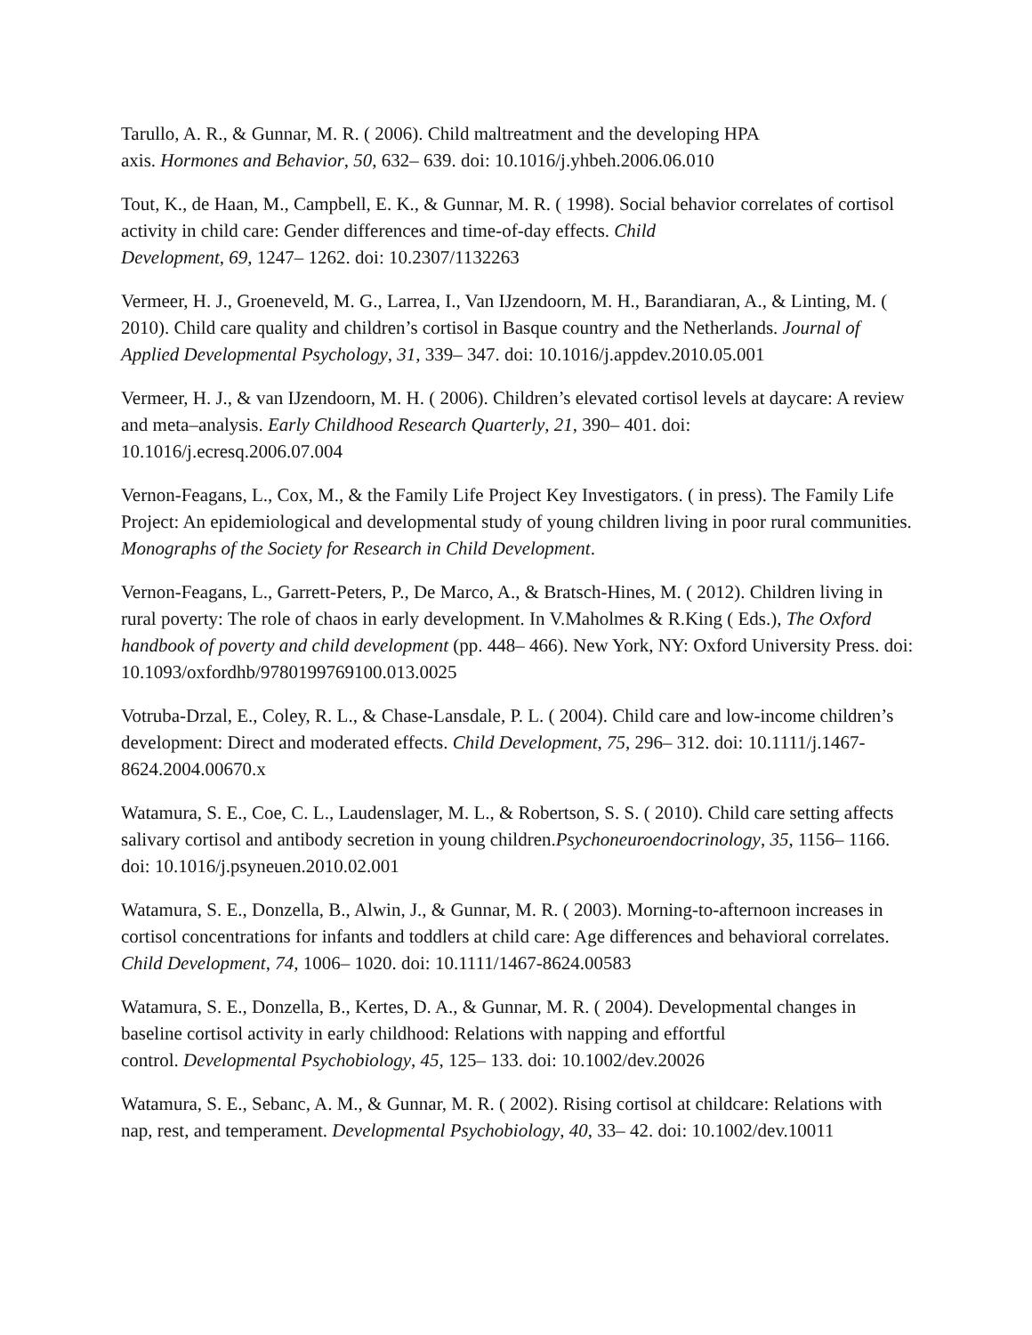Tarullo, A. R., & Gunnar, M. R. ( 2006). Child maltreatment and the developing HPA
axis. Hormones and Behavior, 50, 632– 639. doi: 10.1016/j.yhbeh.2006.06.010
Tout, K., de Haan, M., Campbell, E. K., & Gunnar, M. R. ( 1998). Social behavior correlates of cortisol activity in child care: Gender differences and time-of-day effects. Child
Development, 69, 1247– 1262. doi: 10.2307/1132263
Vermeer, H. J., Groeneveld, M. G., Larrea, I., Van IJzendoorn, M. H., Barandiaran, A., & Linting, M. ( 2010). Child care quality and children’s cortisol in Basque country and the Netherlands. Journal of Applied Developmental Psychology, 31, 339– 347. doi: 10.1016/j.appdev.2010.05.001
Vermeer, H. J., & van IJzendoorn, M. H. ( 2006). Children’s elevated cortisol levels at daycare: A review and meta–analysis. Early Childhood Research Quarterly, 21, 390– 401. doi: 10.1016/j.ecresq.2006.07.004
Vernon-Feagans, L., Cox, M., & the Family Life Project Key Investigators. ( in press). The Family Life Project: An epidemiological and developmental study of young children living in poor rural communities. Monographs of the Society for Research in Child Development.
Vernon-Feagans, L., Garrett-Peters, P., De Marco, A., & Bratsch-Hines, M. ( 2012). Children living in rural poverty: The role of chaos in early development. In V.Maholmes & R.King ( Eds.), The Oxford handbook of poverty and child development (pp. 448– 466). New York, NY: Oxford University Press. doi: 10.1093/oxfordhb/9780199769100.013.0025
Votruba-Drzal, E., Coley, R. L., & Chase-Lansdale, P. L. ( 2004). Child care and low-income children’s development: Direct and moderated effects. Child Development, 75, 296– 312. doi: 10.1111/j.1467-8624.2004.00670.x
Watamura, S. E., Coe, C. L., Laudenslager, M. L., & Robertson, S. S. ( 2010). Child care setting affects salivary cortisol and antibody secretion in young children.Psychoneuroendocrinology, 35, 1156– 1166. doi: 10.1016/j.psyneuen.2010.02.001
Watamura, S. E., Donzella, B., Alwin, J., & Gunnar, M. R. ( 2003). Morning-to-afternoon increases in cortisol concentrations for infants and toddlers at child care: Age differences and behavioral correlates. Child Development, 74, 1006– 1020. doi: 10.1111/1467-8624.00583
Watamura, S. E., Donzella, B., Kertes, D. A., & Gunnar, M. R. ( 2004). Developmental changes in baseline cortisol activity in early childhood: Relations with napping and effortful
control. Developmental Psychobiology, 45, 125– 133. doi: 10.1002/dev.20026
Watamura, S. E., Sebanc, A. M., & Gunnar, M. R. ( 2002). Rising cortisol at childcare: Relations with nap, rest, and temperament. Developmental Psychobiology, 40, 33– 42. doi: 10.1002/dev.10011